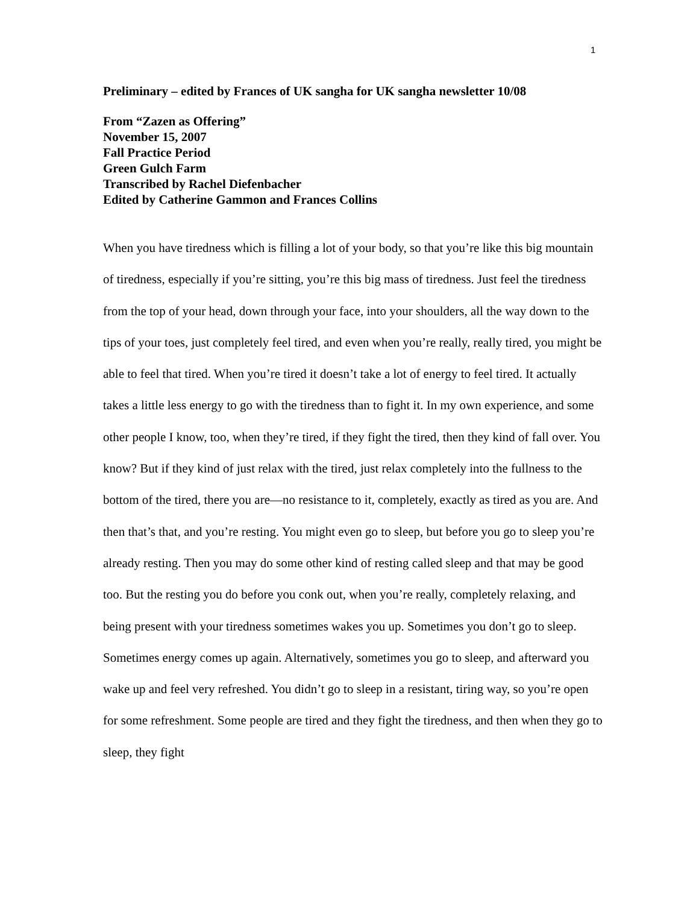1
Preliminary – edited by Frances of UK sangha for UK sangha newsletter 10/08
From “Zazen as Offering”
November 15, 2007
Fall Practice Period
Green Gulch Farm
Transcribed by Rachel Diefenbacher
Edited by Catherine Gammon and Frances Collins
When you have tiredness which is filling a lot of your body, so that you’re like this big mountain of tiredness, especially if you’re sitting, you’re this big mass of tiredness. Just feel the tiredness from the top of your head, down through your face, into your shoulders, all the way down to the tips of your toes, just completely feel tired, and even when you’re really, really tired, you might be able to feel that tired. When you’re tired it doesn’t take a lot of energy to feel tired. It actually takes a little less energy to go with the tiredness than to fight it. In my own experience, and some other people I know, too, when they’re tired, if they fight the tired, then they kind of fall over. You know? But if they kind of just relax with the tired, just relax completely into the fullness to the bottom of the tired, there you are—no resistance to it, completely, exactly as tired as you are. And then that’s that, and you’re resting. You might even go to sleep, but before you go to sleep you’re already resting. Then you may do some other kind of resting called sleep and that may be good too. But the resting you do before you conk out, when you’re really, completely relaxing, and being present with your tiredness sometimes wakes you up. Sometimes you don’t go to sleep. Sometimes energy comes up again. Alternatively, sometimes you go to sleep, and afterward you wake up and feel very refreshed. You didn’t go to sleep in a resistant, tiring way, so you’re open for some refreshment. Some people are tired and they fight the tiredness, and then when they go to sleep, they fight